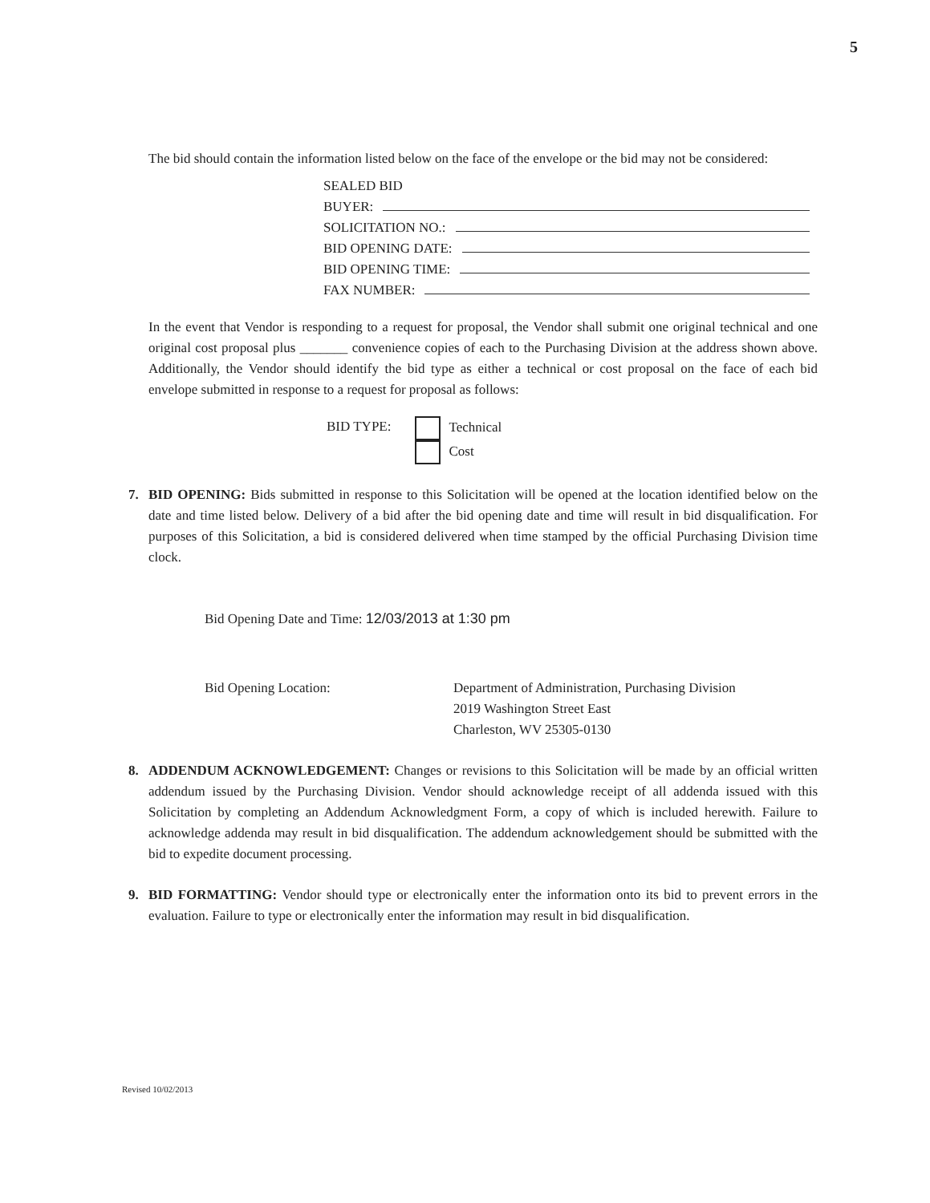5
The bid should contain the information listed below on the face of the envelope or the bid may not be considered:
SEALED BID
BUYER:
SOLICITATION NO.:
BID OPENING DATE:
BID OPENING TIME:
FAX NUMBER:
In the event that Vendor is responding to a request for proposal, the Vendor shall submit one original technical and one original cost proposal plus _______ convenience copies of each to the Purchasing Division at the address shown above. Additionally, the Vendor should identify the bid type as either a technical or cost proposal on the face of each bid envelope submitted in response to a request for proposal as follows:
BID TYPE: Technical
Cost
7. BID OPENING: Bids submitted in response to this Solicitation will be opened at the location identified below on the date and time listed below. Delivery of a bid after the bid opening date and time will result in bid disqualification. For purposes of this Solicitation, a bid is considered delivered when time stamped by the official Purchasing Division time clock.
Bid Opening Date and Time: 12/03/2013 at 1:30 pm
Bid Opening Location: Department of Administration, Purchasing Division
2019 Washington Street East
Charleston, WV 25305-0130
8. ADDENDUM ACKNOWLEDGEMENT: Changes or revisions to this Solicitation will be made by an official written addendum issued by the Purchasing Division. Vendor should acknowledge receipt of all addenda issued with this Solicitation by completing an Addendum Acknowledgment Form, a copy of which is included herewith. Failure to acknowledge addenda may result in bid disqualification. The addendum acknowledgement should be submitted with the bid to expedite document processing.
9. BID FORMATTING: Vendor should type or electronically enter the information onto its bid to prevent errors in the evaluation. Failure to type or electronically enter the information may result in bid disqualification.
Revised 10/02/2013